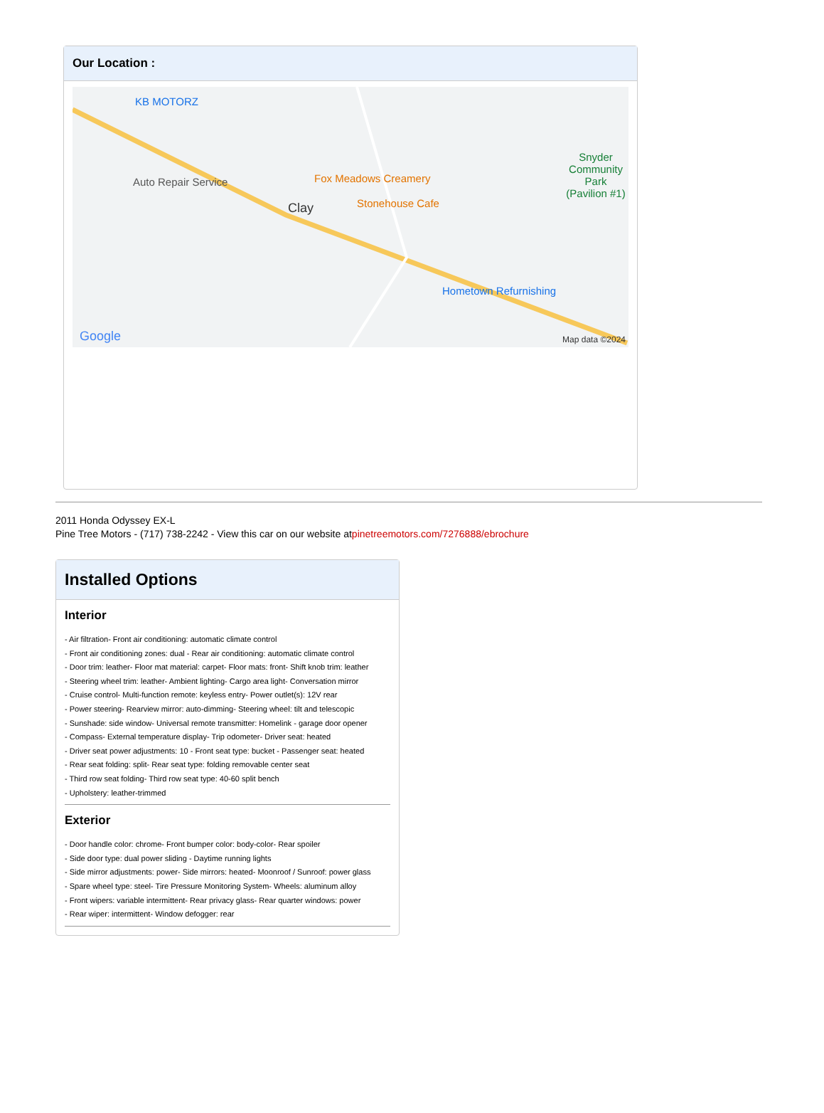Our Location :
KB MOTORZ
Auto Repair Service Fox Meadows Creamery
Stonehouse Cafe Clay
Hometown Refurnishing
Snyder Community Park (Pavilion #1)
Google Map data ©2024
2011 Honda Odyssey EX-L
Pine Tree Motors - (717) 738-2242 - View this car on our website atpinetreemotors.com/7276888/ebrochure
Installed Options
Interior
- Air filtration- Front air conditioning: automatic climate control
- Front air conditioning zones: dual - Rear air conditioning: automatic climate control
- Door trim: leather- Floor mat material: carpet- Floor mats: front- Shift knob trim: leather
- Steering wheel trim: leather- Ambient lighting- Cargo area light- Conversation mirror
- Cruise control- Multi-function remote: keyless entry- Power outlet(s): 12V rear
- Power steering- Rearview mirror: auto-dimming- Steering wheel: tilt and telescopic
- Sunshade: side window- Universal remote transmitter: Homelink - garage door opener
- Compass- External temperature display- Trip odometer- Driver seat: heated
- Driver seat power adjustments: 10 - Front seat type: bucket - Passenger seat: heated
- Rear seat folding: split- Rear seat type: folding removable center seat
- Third row seat folding- Third row seat type: 40-60 split bench
- Upholstery: leather-trimmed
Exterior
- Door handle color: chrome- Front bumper color: body-color- Rear spoiler
- Side door type: dual power sliding - Daytime running lights
- Side mirror adjustments: power- Side mirrors: heated- Moonroof / Sunroof: power glass
- Spare wheel type: steel- Tire Pressure Monitoring System- Wheels: aluminum alloy
- Front wipers: variable intermittent- Rear privacy glass- Rear quarter windows: power
- Rear wiper: intermittent- Window defogger: rear